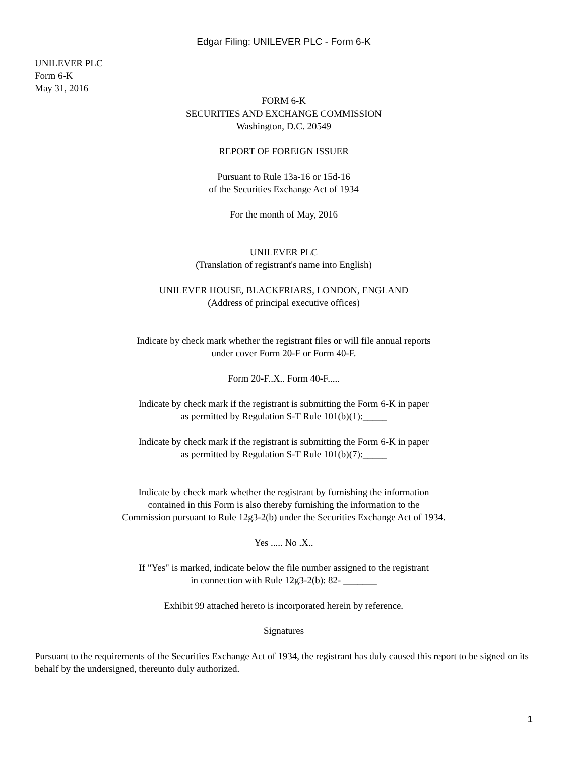Edgar Filing: UNILEVER PLC - Form 6-K
UNILEVER PLC
Form 6-K
May 31, 2016
FORM 6-K
SECURITIES AND EXCHANGE COMMISSION
Washington, D.C. 20549
REPORT OF FOREIGN ISSUER
Pursuant to Rule 13a-16 or 15d-16
of the Securities Exchange Act of 1934
For the month of May, 2016
UNILEVER PLC
(Translation of registrant's name into English)
UNILEVER HOUSE, BLACKFRIARS, LONDON, ENGLAND
(Address of principal executive offices)
Indicate by check mark whether the registrant files or will file annual reports
under cover Form 20-F or Form 40-F.
Form 20-F..X.. Form 40-F.....
Indicate by check mark if the registrant is submitting the Form 6-K in paper
as permitted by Regulation S-T Rule 101(b)(1):_____
Indicate by check mark if the registrant is submitting the Form 6-K in paper
as permitted by Regulation S-T Rule 101(b)(7):_____
Indicate by check mark whether the registrant by furnishing the information
contained in this Form is also thereby furnishing the information to the
Commission pursuant to Rule 12g3-2(b) under the Securities Exchange Act of 1934.
Yes ..... No .X..
If "Yes" is marked, indicate below the file number assigned to the registrant
in connection with Rule 12g3-2(b): 82- _______
Exhibit 99 attached hereto is incorporated herein by reference.
Signatures
Pursuant to the requirements of the Securities Exchange Act of 1934, the registrant has duly caused this report to be signed on its behalf by the undersigned, thereunto duly authorized.
1